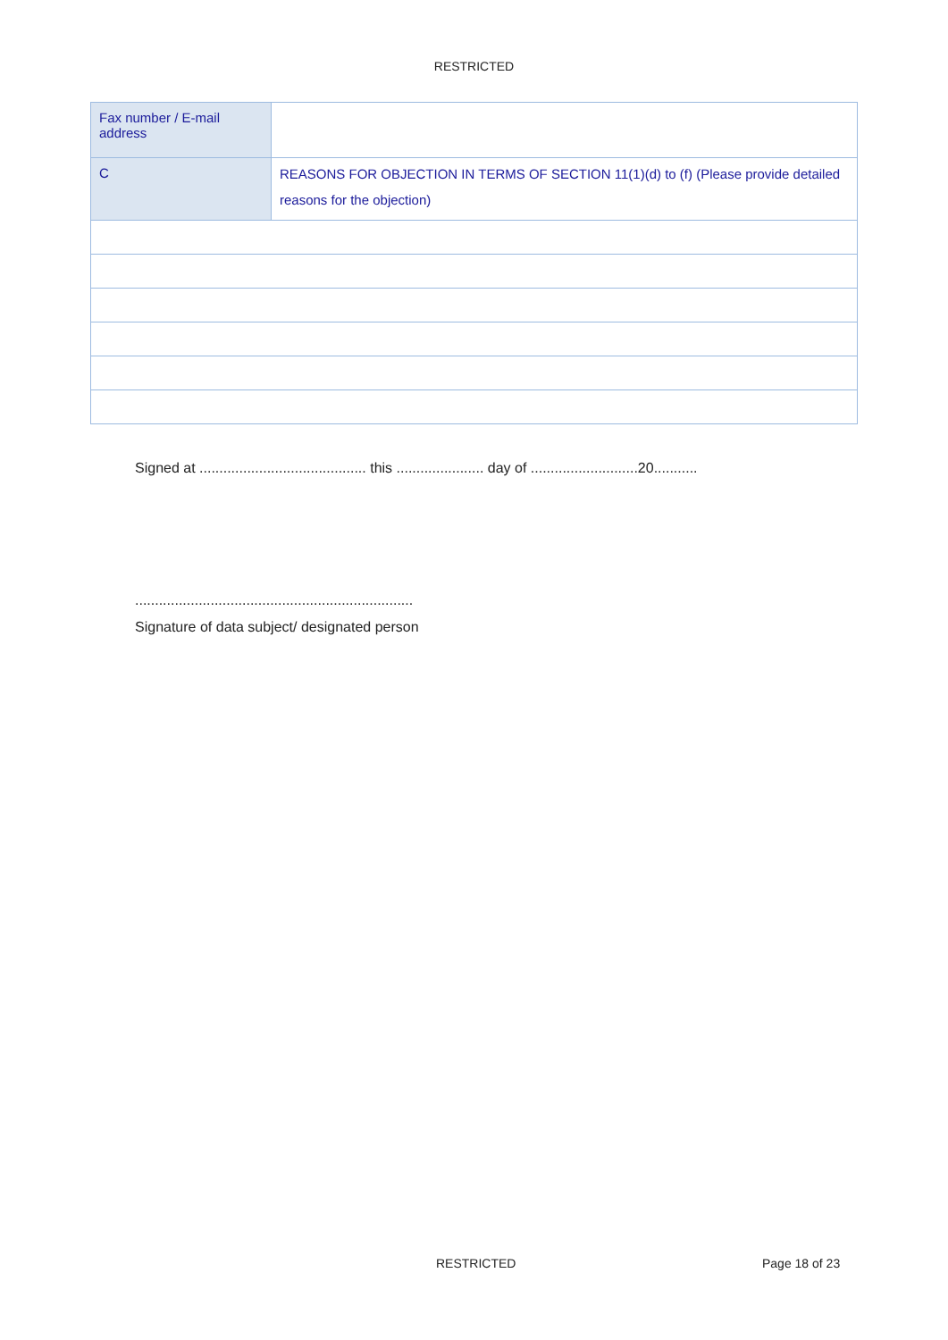RESTRICTED
| Fax number / E-mail address | |
| C | REASONS FOR OBJECTION IN TERMS OF SECTION 11(1)(d) to (f) (Please provide detailed reasons for the objection) |
Signed at .......................................... this ...................... day of ...........................20...........
......................................................................
Signature of data subject/ designated person
RESTRICTED Page 18 of 23